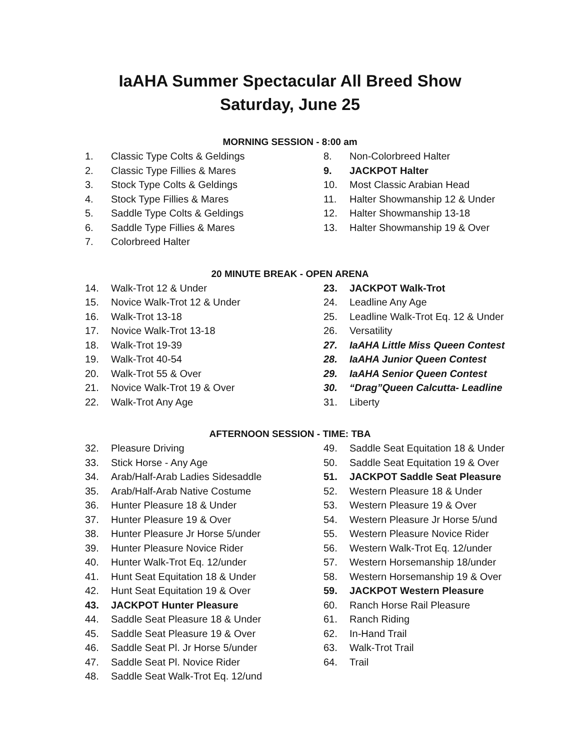IaAHA Summer Spectacular All Breed Show
Saturday, June 25
MORNING SESSION - 8:00 am
1. Classic Type Colts & Geldings
2. Classic Type Fillies & Mares
3. Stock Type Colts & Geldings
4. Stock Type Fillies & Mares
5. Saddle Type Colts & Geldings
6. Saddle Type Fillies & Mares
7. Colorbreed Halter
8. Non-Colorbreed Halter
9. JACKPOT Halter
10. Most Classic Arabian Head
11. Halter Showmanship 12 & Under
12. Halter Showmanship 13-18
13. Halter Showmanship 19 & Over
20 MINUTE BREAK - OPEN ARENA
14. Walk-Trot 12 & Under
15. Novice Walk-Trot 12 & Under
16. Walk-Trot 13-18
17. Novice Walk-Trot 13-18
18. Walk-Trot 19-39
19. Walk-Trot 40-54
20. Walk-Trot 55 & Over
21. Novice Walk-Trot 19 & Over
22. Walk-Trot Any Age
23. JACKPOT Walk-Trot
24. Leadline Any Age
25. Leadline Walk-Trot Eq. 12 & Under
26. Versatility
27. IaAHA Little Miss Queen Contest
28. IaAHA Junior Queen Contest
29. IaAHA Senior Queen Contest
30. “Drag”Queen Calcutta- Leadline
31. Liberty
AFTERNOON SESSION - TIME: TBA
32. Pleasure Driving
33. Stick Horse - Any Age
34. Arab/Half-Arab Ladies Sidesaddle
35. Arab/Half-Arab Native Costume
36. Hunter Pleasure 18 & Under
37. Hunter Pleasure 19 & Over
38. Hunter Pleasure Jr Horse 5/under
39. Hunter Pleasure Novice Rider
40. Hunter Walk-Trot Eq. 12/under
41. Hunt Seat Equitation 18 & Under
42. Hunt Seat Equitation 19 & Over
43. JACKPOT Hunter Pleasure
44. Saddle Seat Pleasure 18 & Under
45. Saddle Seat Pleasure 19 & Over
46. Saddle Seat Pl. Jr Horse 5/under
47. Saddle Seat Pl. Novice Rider
48. Saddle Seat Walk-Trot Eq. 12/und
49. Saddle Seat Equitation 18 & Under
50. Saddle Seat Equitation 19 & Over
51. JACKPOT Saddle Seat Pleasure
52. Western Pleasure 18 & Under
53. Western Pleasure 19 & Over
54. Western Pleasure Jr Horse 5/und
55. Western Pleasure Novice Rider
56. Western Walk-Trot Eq. 12/under
57. Western Horsemanship 18/under
58. Western Horsemanship 19 & Over
59. JACKPOT Western Pleasure
60. Ranch Horse Rail Pleasure
61. Ranch Riding
62. In-Hand Trail
63. Walk-Trot Trail
64. Trail